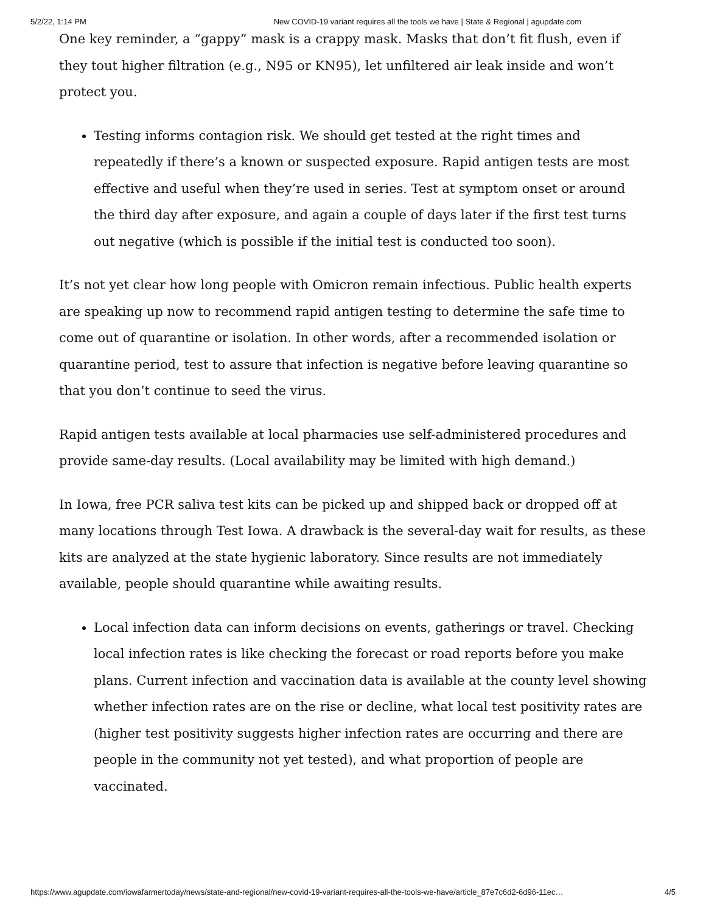5/2/22, 1:14 PM New COVID-19 variant requires all the tools we have | State & Regional | agupdate.com
One key reminder, a “gappy” mask is a crappy mask. Masks that don’t fit flush, even if they tout higher filtration (e.g., N95 or KN95), let unfiltered air leak inside and won’t protect you.
Testing informs contagion risk. We should get tested at the right times and repeatedly if there’s a known or suspected exposure. Rapid antigen tests are most effective and useful when they’re used in series. Test at symptom onset or around the third day after exposure, and again a couple of days later if the first test turns out negative (which is possible if the initial test is conducted too soon).
It’s not yet clear how long people with Omicron remain infectious. Public health experts are speaking up now to recommend rapid antigen testing to determine the safe time to come out of quarantine or isolation. In other words, after a recommended isolation or quarantine period, test to assure that infection is negative before leaving quarantine so that you don’t continue to seed the virus.
Rapid antigen tests available at local pharmacies use self-administered procedures and provide same-day results. (Local availability may be limited with high demand.)
In Iowa, free PCR saliva test kits can be picked up and shipped back or dropped off at many locations through Test Iowa. A drawback is the several-day wait for results, as these kits are analyzed at the state hygienic laboratory. Since results are not immediately available, people should quarantine while awaiting results.
Local infection data can inform decisions on events, gatherings or travel. Checking local infection rates is like checking the forecast or road reports before you make plans. Current infection and vaccination data is available at the county level showing whether infection rates are on the rise or decline, what local test positivity rates are (higher test positivity suggests higher infection rates are occurring and there are people in the community not yet tested), and what proportion of people are vaccinated.
https://www.agupdate.com/iowafarmertoday/news/state-and-regional/new-covid-19-variant-requires-all-the-tools-we-have/article_87e7c6d2-6d96-11ec… 4/5